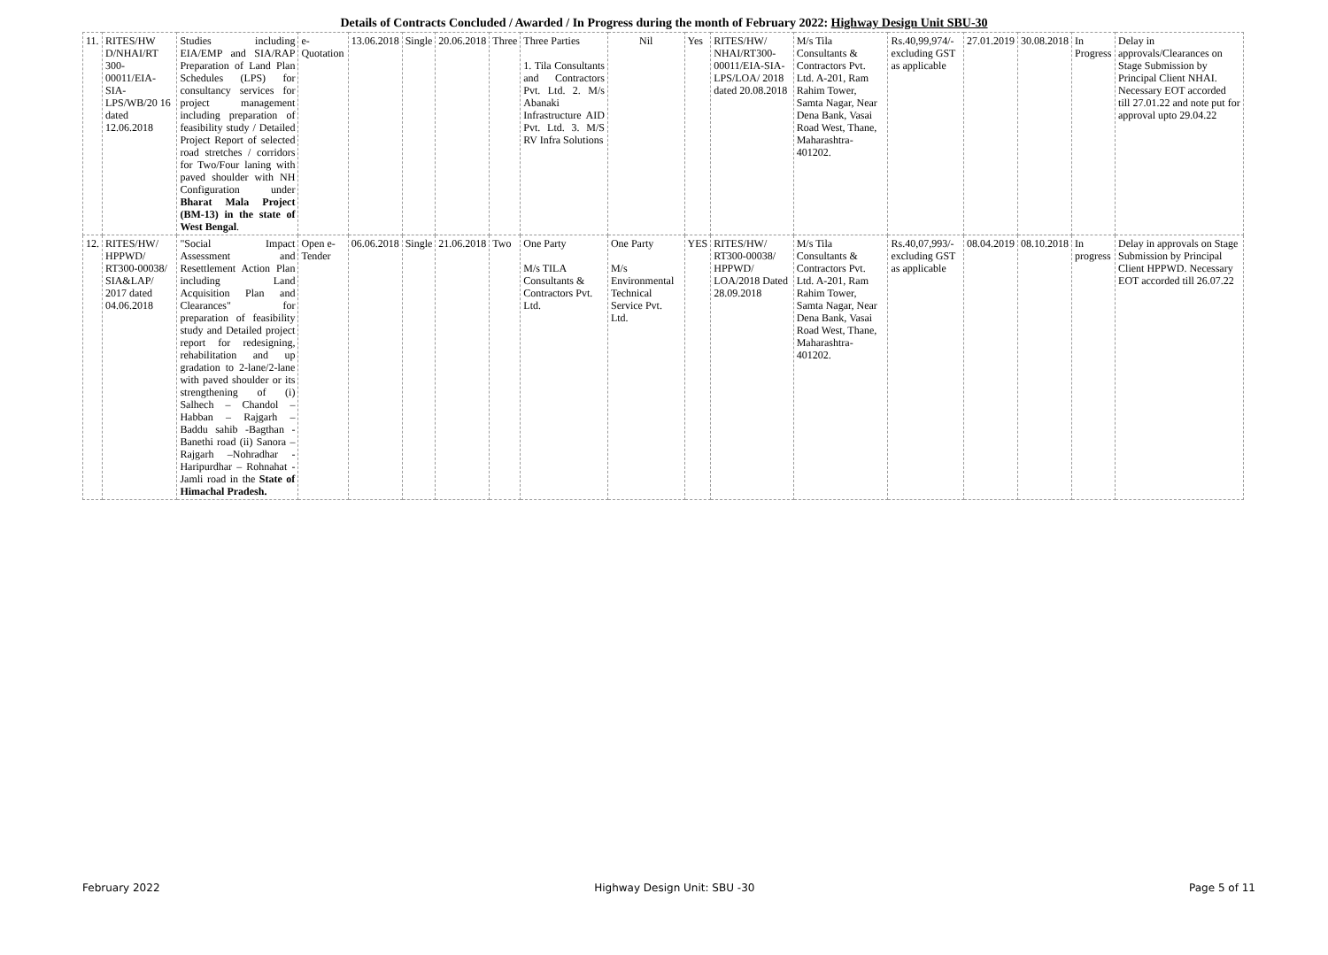Details of Contracts Concluded / Awarded / In Progress during the month of February 2022: Highway Design Unit SBU-30
| 11. | RITES/HW D/NHAI/RT 300-00011/EIA-SIA-LPS/WB/20 16 dated 12.06.2018 | Studies including EIA/EMP and SIA/RAP Preparation of Land Plan Schedules (LPS) for consultancy services for project management including preparation of feasibility study / Detailed Project Report of selected road stretches / corridors for Two/Four laning with paved shoulder with NH Configuration under Bharat Mala Project (BM-13) in the state of West Bengal . | e-Quotation | 13.06.2018 | Single | 20.06.2018 | Three | Three Parties 1. Tila Consultants and Contractors Pvt. Ltd. 2. M/s Abanaki Infrastructure AID Pvt. Ltd. 3. M/S RV Infra Solutions | Nil | Yes | RITES/HW/ NHAI/RT300-00011/EIA-SIA-LPS/LOA/ 2018 dated 20.08.2018 | M/s Tila Consultants & Contractors Pvt. Ltd. A-201, Ram Rahim Tower, Samta Nagar, Near Dena Bank, Vasai Road West, Thane, Maharashtra-401202. | Rs.40,99,974/- excluding GST as applicable | 27.01.2019 | 30.08.2018 | In Progress | Delay in approvals/Clearances on Stage Submission by Principal Client NHAI. Necessary EOT accorded till 27.01.22 and note put for approval upto 29.04.22 |
| 12. | RITES/HW/ HPPWD/ RT300-00038/ SIA&LAP/ 2017 dated 04.06.2018 | "Social Impact Assessment and Resettlement Action Plan including Land Acquisition Plan and Clearances" for preparation of feasibility study and Detailed project report for redesigning, rehabilitation and up gradation to 2-lane/2-lane with paved shoulder or its strengthening of (i) Salhech – Chandol – Habban – Rajgarh – Baddu sahib -Bagthan - Banethi road (ii) Sanora – Rajgarh –Nohradhar - Haripurdhar – Rohnahat - Jamli road in the State of Himachal Pradesh. | Open e-Tender | 06.06.2018 | Single | 21.06.2018 | Two | One Party M/s TILA Consultants & Contractors Pvt. Ltd. | One Party M/s Environmental Technical Service Pvt. Ltd. | YES | RITES/HW/ RT300-00038/ HPPWD/ LOA/2018 Dated 28.09.2018 | M/s Tila Consultants & Contractors Pvt. Ltd. A-201, Ram Rahim Tower, Samta Nagar, Near Dena Bank, Vasai Road West, Thane, Maharashtra-401202. | Rs.40,07,993/- excluding GST as applicable | 08.04.2019 | 08.10.2018 | In progress | Delay in approvals on Stage Submission by Principal Client HPPWD. Necessary EOT accorded till 26.07.22 |
February 2022 Highway Design Unit: SBU -30 Page 5 of 11